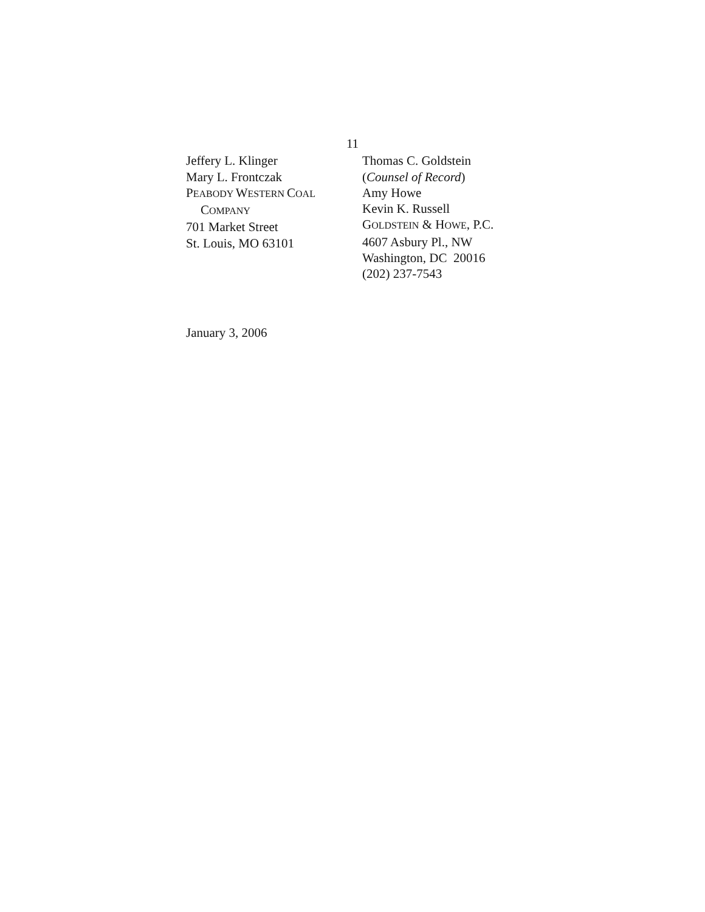11
Jeffery L. Klinger
Mary L. Frontczak
PEABODY WESTERN COAL
COMPANY
701 Market Street
St. Louis, MO 63101
Thomas C. Goldstein
(Counsel of Record)
Amy Howe
Kevin K. Russell
GOLDSTEIN & HOWE, P.C.
4607 Asbury Pl., NW
Washington, DC 20016
(202) 237-7543
January 3, 2006